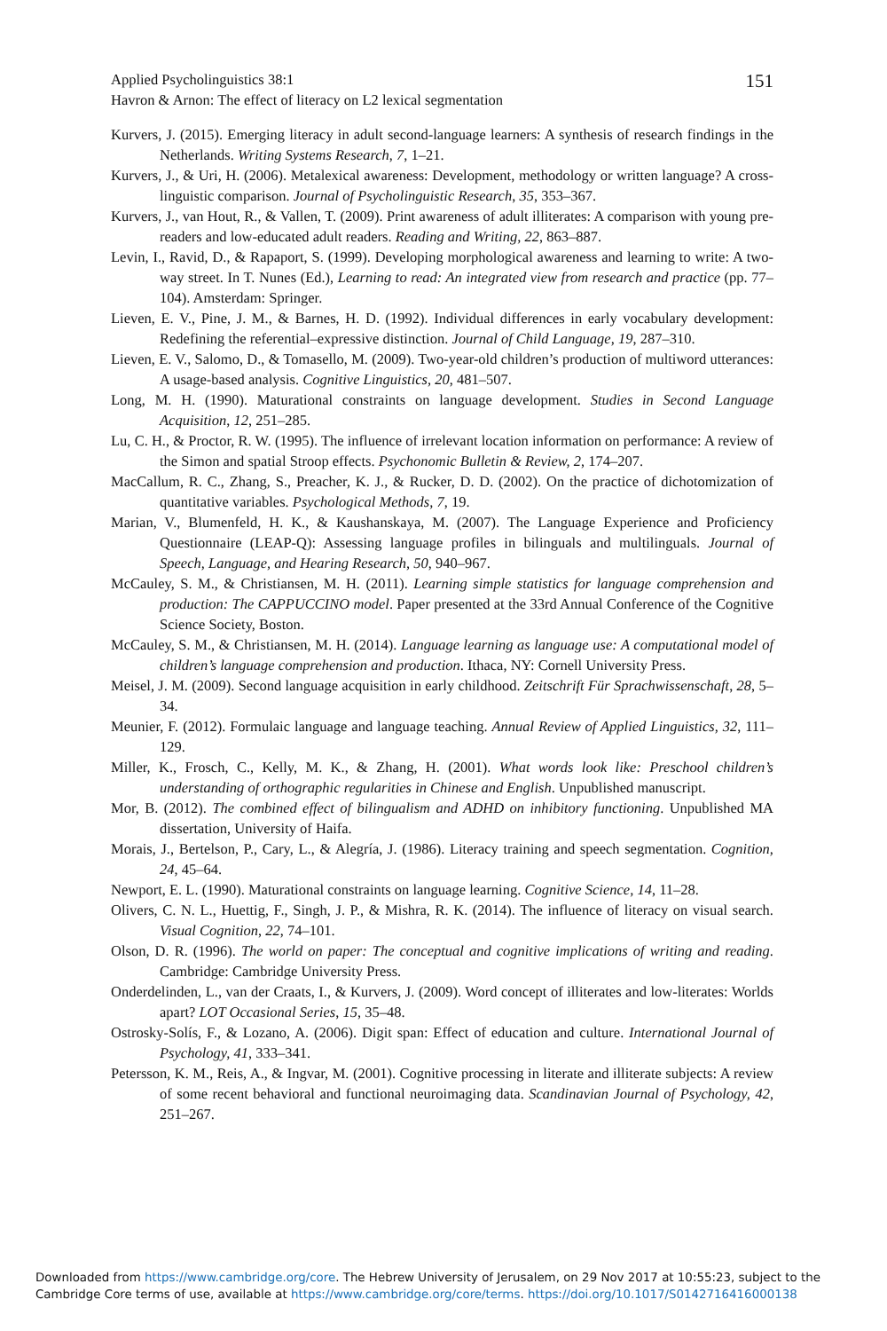Applied Psycholinguistics 38:1
Havron & Arnon: The effect of literacy on L2 lexical segmentation
151
Kurvers, J. (2015). Emerging literacy in adult second-language learners: A synthesis of research findings in the Netherlands. Writing Systems Research, 7, 1–21.
Kurvers, J., & Uri, H. (2006). Metalexical awareness: Development, methodology or written language? A cross-linguistic comparison. Journal of Psycholinguistic Research, 35, 353–367.
Kurvers, J., van Hout, R., & Vallen, T. (2009). Print awareness of adult illiterates: A comparison with young pre-readers and low-educated adult readers. Reading and Writing, 22, 863–887.
Levin, I., Ravid, D., & Rapaport, S. (1999). Developing morphological awareness and learning to write: A two-way street. In T. Nunes (Ed.), Learning to read: An integrated view from research and practice (pp. 77–104). Amsterdam: Springer.
Lieven, E. V., Pine, J. M., & Barnes, H. D. (1992). Individual differences in early vocabulary development: Redefining the referential–expressive distinction. Journal of Child Language, 19, 287–310.
Lieven, E. V., Salomo, D., & Tomasello, M. (2009). Two-year-old children’s production of multiword utterances: A usage-based analysis. Cognitive Linguistics, 20, 481–507.
Long, M. H. (1990). Maturational constraints on language development. Studies in Second Language Acquisition, 12, 251–285.
Lu, C. H., & Proctor, R. W. (1995). The influence of irrelevant location information on performance: A review of the Simon and spatial Stroop effects. Psychonomic Bulletin & Review, 2, 174–207.
MacCallum, R. C., Zhang, S., Preacher, K. J., & Rucker, D. D. (2002). On the practice of dichotomization of quantitative variables. Psychological Methods, 7, 19.
Marian, V., Blumenfeld, H. K., & Kaushanskaya, M. (2007). The Language Experience and Proficiency Questionnaire (LEAP-Q): Assessing language profiles in bilinguals and multilinguals. Journal of Speech, Language, and Hearing Research, 50, 940–967.
McCauley, S. M., & Christiansen, M. H. (2011). Learning simple statistics for language comprehension and production: The CAPPUCCINO model. Paper presented at the 33rd Annual Conference of the Cognitive Science Society, Boston.
McCauley, S. M., & Christiansen, M. H. (2014). Language learning as language use: A computational model of children’s language comprehension and production. Ithaca, NY: Cornell University Press.
Meisel, J. M. (2009). Second language acquisition in early childhood. Zeitschrift Für Sprachwissenschaft, 28, 5–34.
Meunier, F. (2012). Formulaic language and language teaching. Annual Review of Applied Linguistics, 32, 111–129.
Miller, K., Frosch, C., Kelly, M. K., & Zhang, H. (2001). What words look like: Preschool children’s understanding of orthographic regularities in Chinese and English. Unpublished manuscript.
Mor, B. (2012). The combined effect of bilingualism and ADHD on inhibitory functioning. Unpublished MA dissertation, University of Haifa.
Morais, J., Bertelson, P., Cary, L., & Alegría, J. (1986). Literacy training and speech segmentation. Cognition, 24, 45–64.
Newport, E. L. (1990). Maturational constraints on language learning. Cognitive Science, 14, 11–28.
Olivers, C. N. L., Huettig, F., Singh, J. P., & Mishra, R. K. (2014). The influence of literacy on visual search. Visual Cognition, 22, 74–101.
Olson, D. R. (1996). The world on paper: The conceptual and cognitive implications of writing and reading. Cambridge: Cambridge University Press.
Onderdelinden, L., van der Craats, I., & Kurvers, J. (2009). Word concept of illiterates and low-literates: Worlds apart? LOT Occasional Series, 15, 35–48.
Ostrosky-Solís, F., & Lozano, A. (2006). Digit span: Effect of education and culture. International Journal of Psychology, 41, 333–341.
Petersson, K. M., Reis, A., & Ingvar, M. (2001). Cognitive processing in literate and illiterate subjects: A review of some recent behavioral and functional neuroimaging data. Scandinavian Journal of Psychology, 42, 251–267.
Downloaded from https://www.cambridge.org/core. The Hebrew University of Jerusalem, on 29 Nov 2017 at 10:55:23, subject to the
Cambridge Core terms of use, available at https://www.cambridge.org/core/terms. https://doi.org/10.1017/S0142716416000138